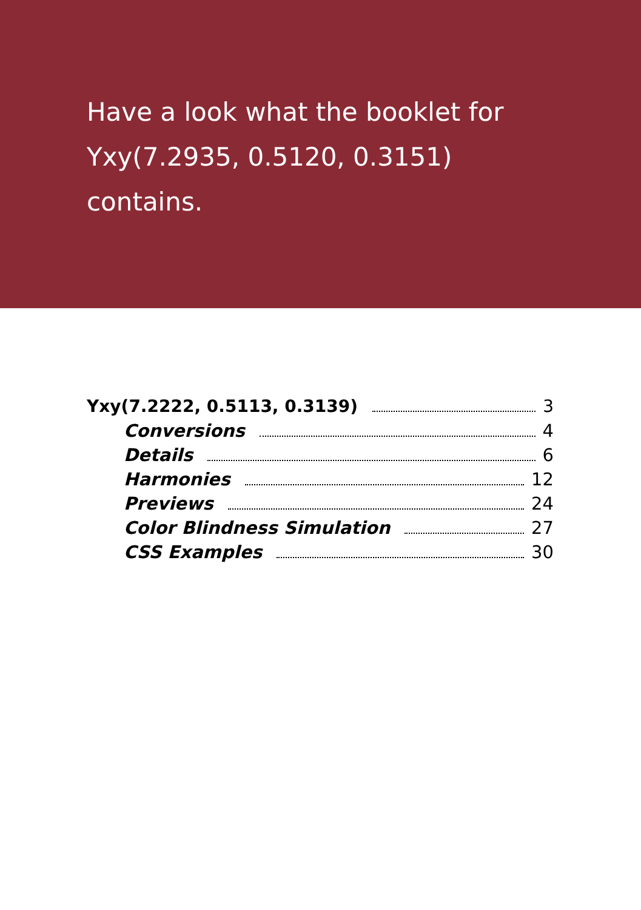Have a look what the booklet for
Yxy(7.2935, 0.5120, 0.3151)
contains.
Yxy(7.2222, 0.5113, 0.3139) 3
Conversions 4
Details 6
Harmonies 12
Previews 24
Color Blindness Simulation 27
CSS Examples 30